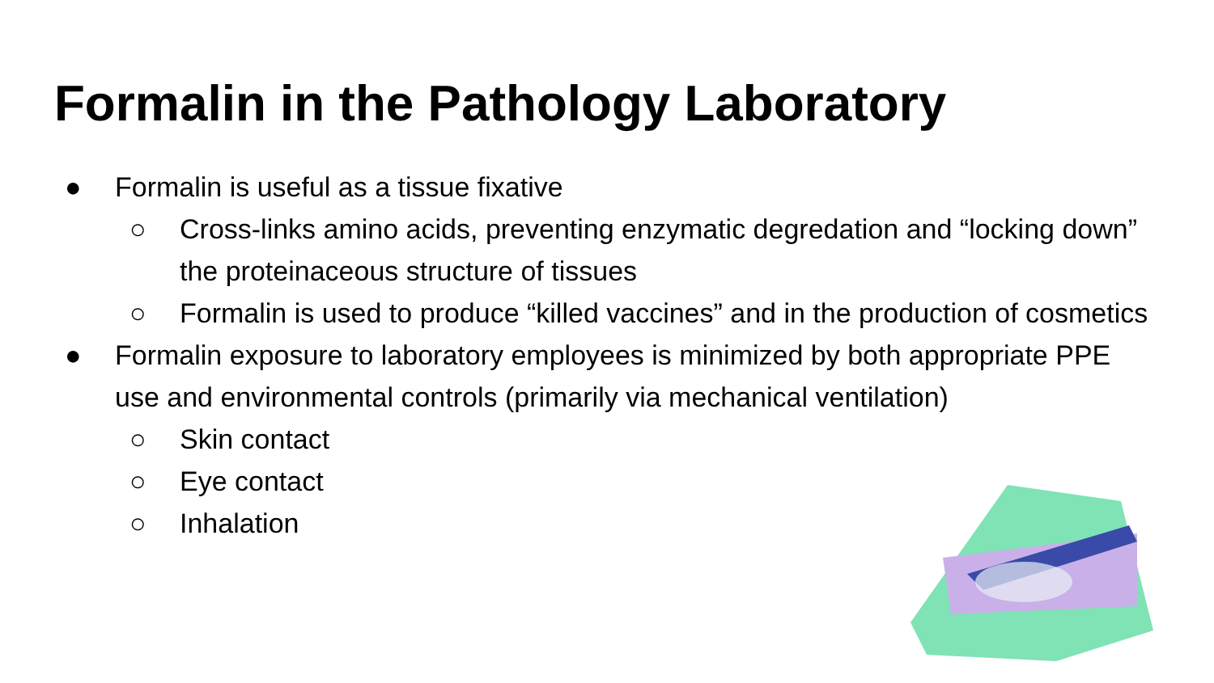Formalin in the Pathology Laboratory
● Formalin is useful as a tissue fixative
○ Cross-links amino acids, preventing enzymatic degredation and “locking down” the proteinaceous structure of tissues
○ Formalin is used to produce “killed vaccines” and in the production of cosmetics
● Formalin exposure to laboratory employees is minimized by both appropriate PPE use and environmental controls (primarily via mechanical ventilation)
○ Skin contact
○ Eye contact
○ Inhalation